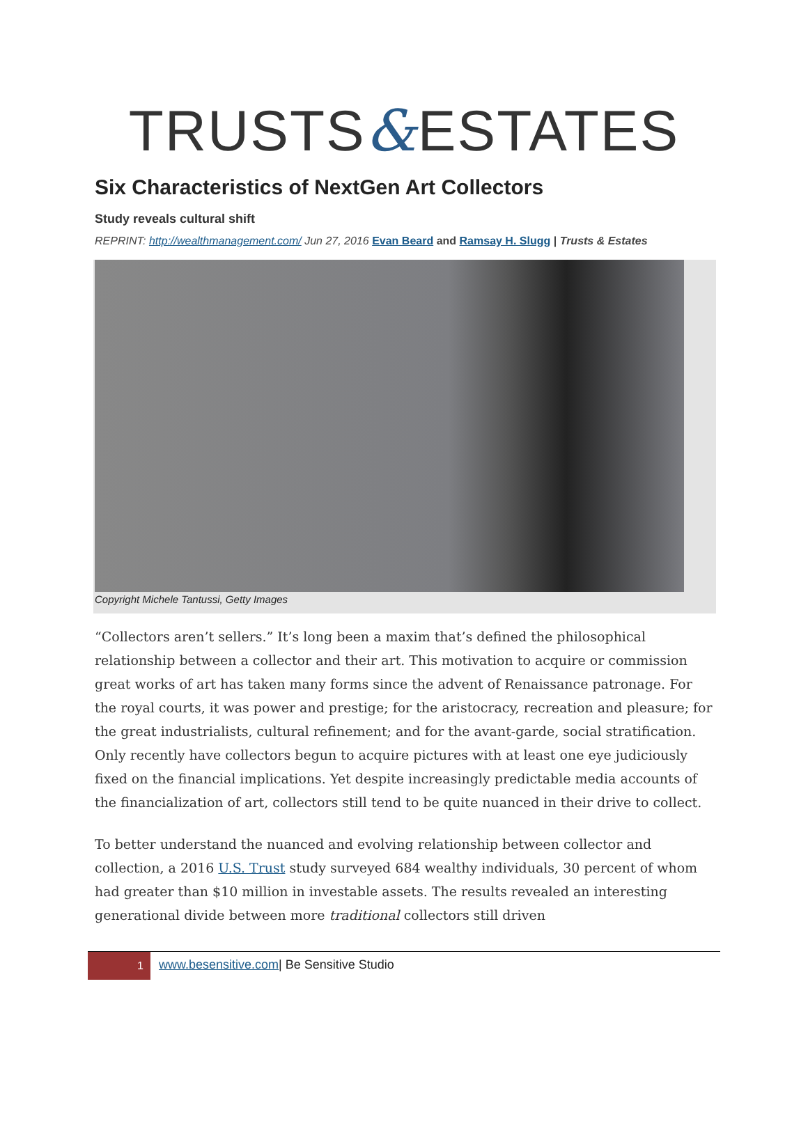TRUSTS&ESTATES
Six Characteristics of NextGen Art Collectors
Study reveals cultural shift
REPRINT: http://wealthmanagement.com/ Jun 27, 2016 Evan Beard and Ramsay H. Slugg | Trusts & Estates
Copyright Michele Tantussi, Getty Images
“Collectors aren’t sellers.” It’s long been a maxim that’s defined the philosophical relationship between a collector and their art. This motivation to acquire or commission great works of art has taken many forms since the advent of Renaissance patronage. For the royal courts, it was power and prestige; for the aristocracy, recreation and pleasure; for the great industrialists, cultural refinement; and for the avant-garde, social stratification. Only recently have collectors begun to acquire pictures with at least one eye judiciously fixed on the financial implications. Yet despite increasingly predictable media accounts of the financialization of art, collectors still tend to be quite nuanced in their drive to collect.
To better understand the nuanced and evolving relationship between collector and collection, a 2016 U.S. Trust study surveyed 684 wealthy individuals, 30 percent of whom had greater than $10 million in investable assets. The results revealed an interesting generational divide between more traditional collectors still driven
1
www.besensitive.com| Be Sensitive Studio